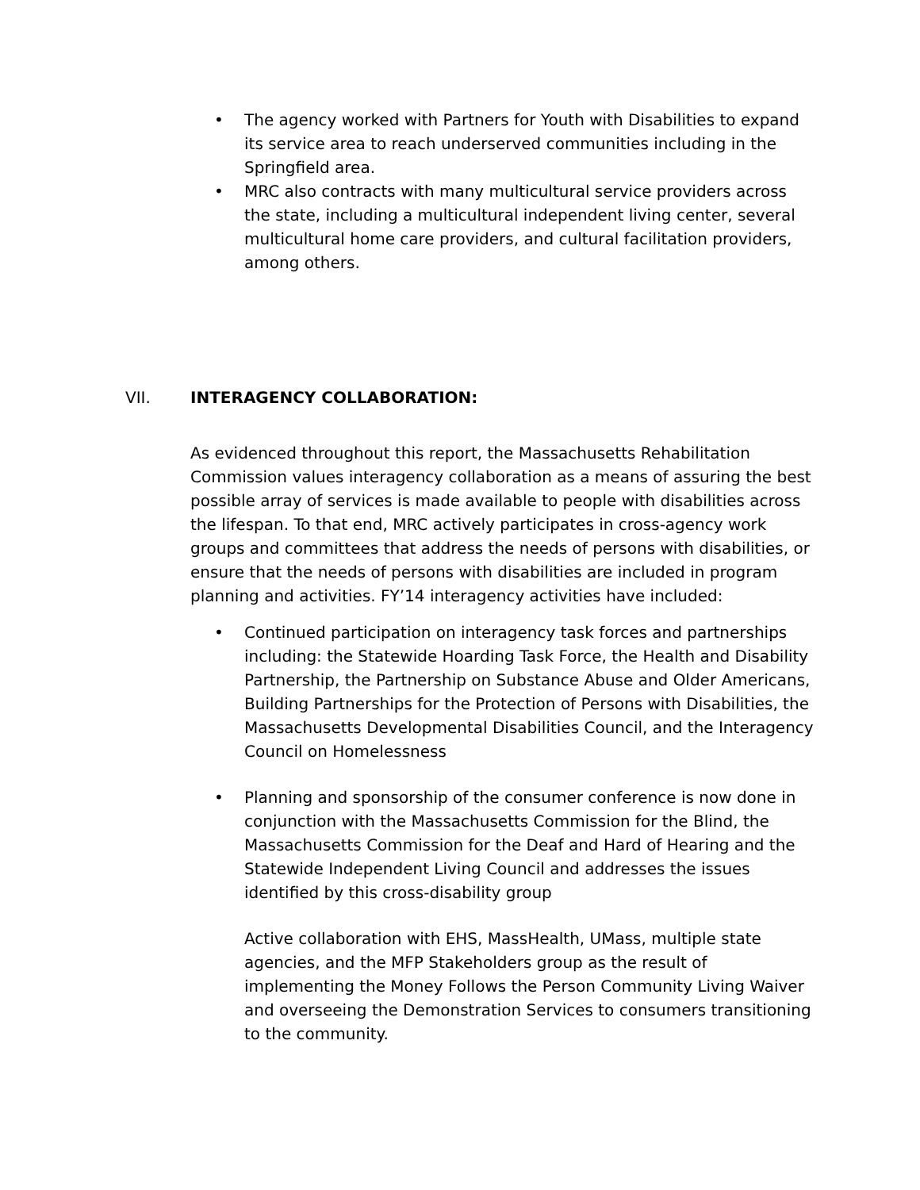• The agency worked with Partners for Youth with Disabilities to expand its service area to reach underserved communities including in the Springfield area.
• MRC also contracts with many multicultural service providers across the state, including a multicultural independent living center, several multicultural home care providers, and cultural facilitation providers, among others.
VII. INTERAGENCY COLLABORATION:
As evidenced throughout this report, the Massachusetts Rehabilitation Commission values interagency collaboration as a means of assuring the best possible array of services is made available to people with disabilities across the lifespan. To that end, MRC actively participates in cross-agency work groups and committees that address the needs of persons with disabilities, or ensure that the needs of persons with disabilities are included in program planning and activities. FY’14 interagency activities have included:
• Continued participation on interagency task forces and partnerships including: the Statewide Hoarding Task Force, the Health and Disability Partnership, the Partnership on Substance Abuse and Older Americans, Building Partnerships for the Protection of Persons with Disabilities, the Massachusetts Developmental Disabilities Council, and the Interagency Council on Homelessness
• Planning and sponsorship of the consumer conference is now done in conjunction with the Massachusetts Commission for the Blind, the Massachusetts Commission for the Deaf and Hard of Hearing and the Statewide Independent Living Council and addresses the issues identified by this cross-disability group
Active collaboration with EHS, MassHealth, UMass, multiple state agencies, and the MFP Stakeholders group as the result of implementing the Money Follows the Person Community Living Waiver and overseeing the Demonstration Services to consumers transitioning to the community.